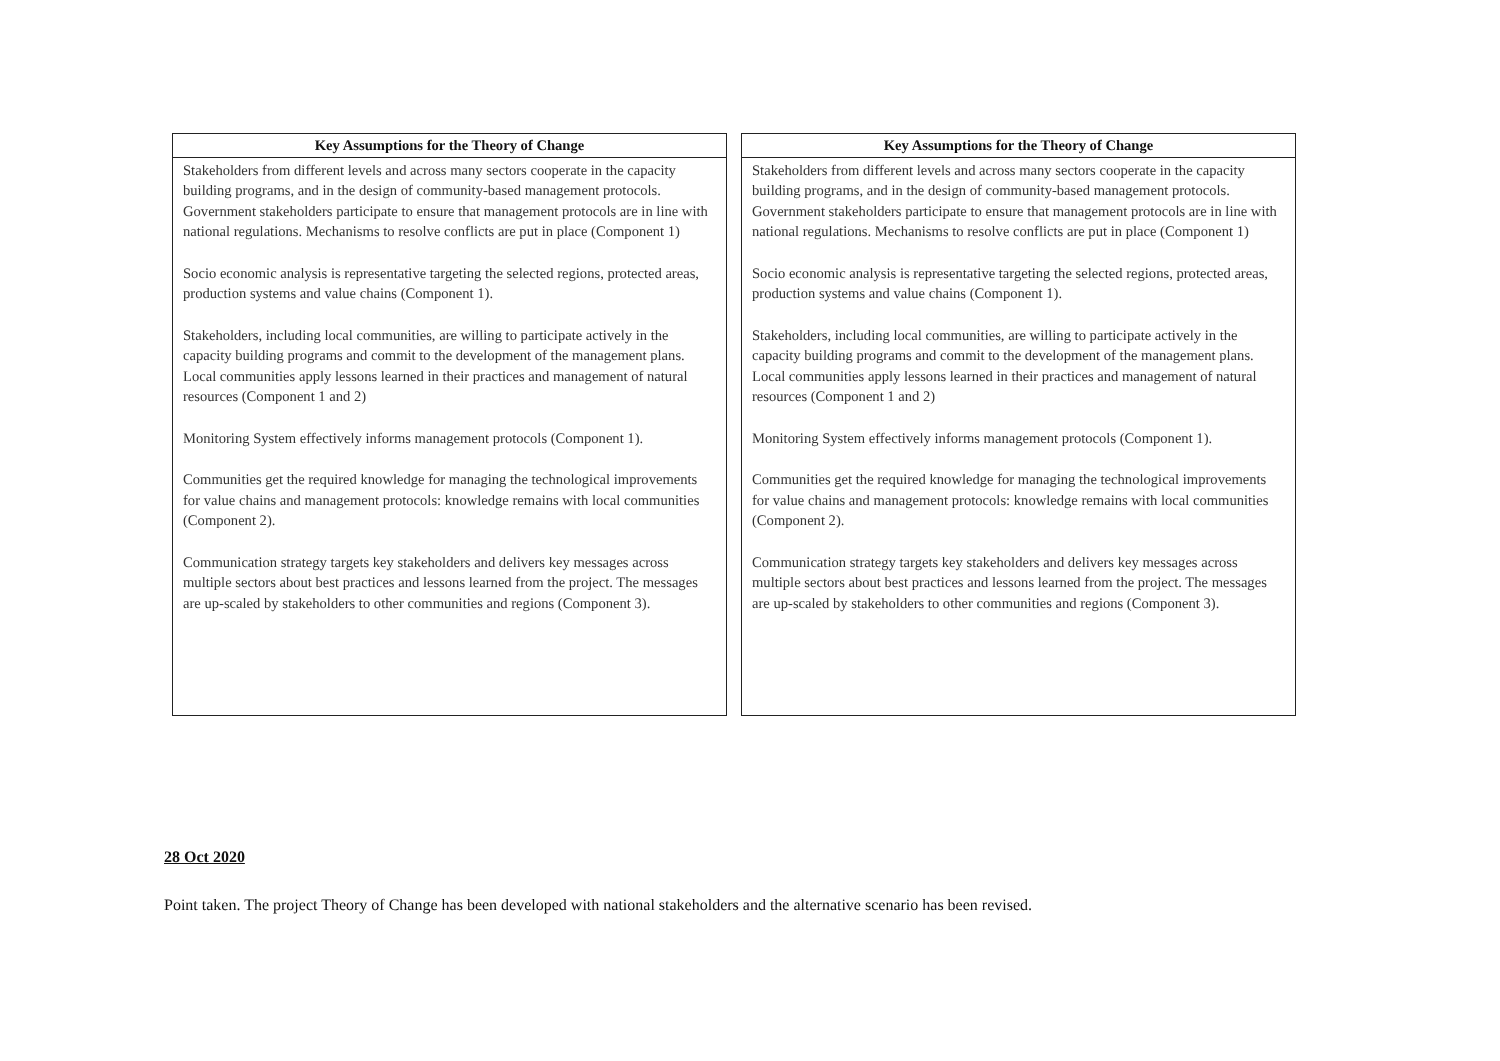| Key Assumptions for the Theory of Change |
| --- |
| Stakeholders from different levels and across many sectors cooperate in the capacity building programs, and in the design of community-based management protocols. Government stakeholders participate to ensure that management protocols are in line with national regulations. Mechanisms to resolve conflicts are put in place (Component 1) Socio economic analysis is representative targeting the selected regions, protected areas, production systems and value chains (Component 1). Stakeholders, including local communities, are willing to participate actively in the capacity building programs and commit to the development of the management plans. Local communities apply lessons learned in their practices and management of natural resources (Component 1 and 2) Monitoring System effectively informs management protocols (Component 1). Communities get the required knowledge for managing the technological improvements for value chains and management protocols: knowledge remains with local communities (Component 2). Communication strategy targets key stakeholders and delivers key messages across multiple sectors about best practices and lessons learned from the project. The messages are up-scaled by stakeholders to other communities and regions (Component 3). |
| Key Assumptions for the Theory of Change |
| --- |
| Stakeholders from different levels and across many sectors cooperate in the capacity building programs, and in the design of community-based management protocols. Government stakeholders participate to ensure that management protocols are in line with national regulations. Mechanisms to resolve conflicts are put in place (Component 1) Socio economic analysis is representative targeting the selected regions, protected areas, production systems and value chains (Component 1). Stakeholders, including local communities, are willing to participate actively in the capacity building programs and commit to the development of the management plans. Local communities apply lessons learned in their practices and management of natural resources (Component 1 and 2) Monitoring System effectively informs management protocols (Component 1). Communities get the required knowledge for managing the technological improvements for value chains and management protocols: knowledge remains with local communities (Component 2). Communication strategy targets key stakeholders and delivers key messages across multiple sectors about best practices and lessons learned from the project. The messages are up-scaled by stakeholders to other communities and regions (Component 3). |
28 Oct 2020
Point taken. The project Theory of Change has been developed with national stakeholders and the alternative scenario has been revised.